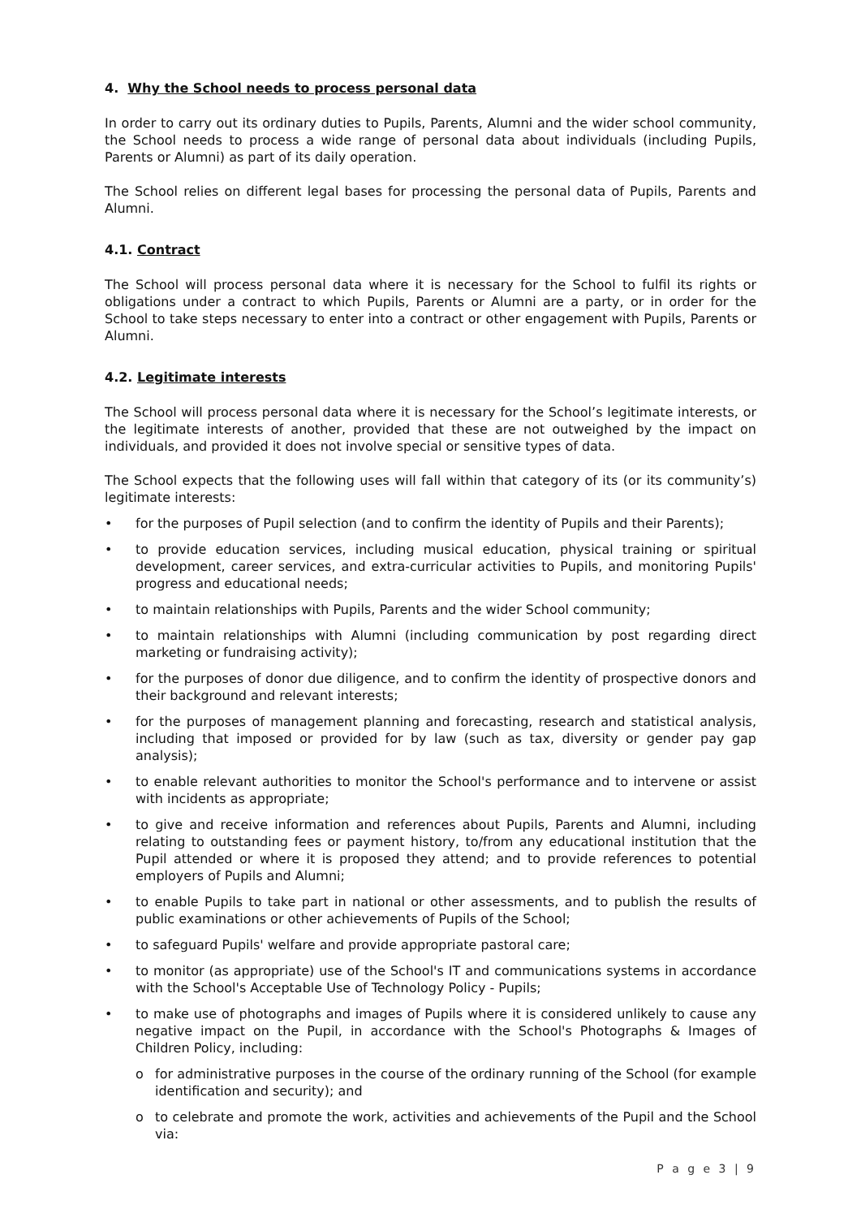4. Why the School needs to process personal data
In order to carry out its ordinary duties to Pupils, Parents, Alumni and the wider school community, the School needs to process a wide range of personal data about individuals (including Pupils, Parents or Alumni) as part of its daily operation.
The School relies on different legal bases for processing the personal data of Pupils, Parents and Alumni.
4.1. Contract
The School will process personal data where it is necessary for the School to fulfil its rights or obligations under a contract to which Pupils, Parents or Alumni are a party, or in order for the School to take steps necessary to enter into a contract or other engagement with Pupils, Parents or Alumni.
4.2. Legitimate interests
The School will process personal data where it is necessary for the School’s legitimate interests, or the legitimate interests of another, provided that these are not outweighed by the impact on individuals, and provided it does not involve special or sensitive types of data.
The School expects that the following uses will fall within that category of its (or its community’s) legitimate interests:
• for the purposes of Pupil selection (and to confirm the identity of Pupils and their Parents);
• to provide education services, including musical education, physical training or spiritual development, career services, and extra-curricular activities to Pupils, and monitoring Pupils' progress and educational needs;
• to maintain relationships with Pupils, Parents and the wider School community;
• to maintain relationships with Alumni (including communication by post regarding direct marketing or fundraising activity);
• for the purposes of donor due diligence, and to confirm the identity of prospective donors and their background and relevant interests;
• for the purposes of management planning and forecasting, research and statistical analysis, including that imposed or provided for by law (such as tax, diversity or gender pay gap analysis);
• to enable relevant authorities to monitor the School's performance and to intervene or assist with incidents as appropriate;
• to give and receive information and references about Pupils, Parents and Alumni, including relating to outstanding fees or payment history, to/from any educational institution that the Pupil attended or where it is proposed they attend; and to provide references to potential employers of Pupils and Alumni;
• to enable Pupils to take part in national or other assessments, and to publish the results of public examinations or other achievements of Pupils of the School;
• to safeguard Pupils' welfare and provide appropriate pastoral care;
• to monitor (as appropriate) use of the School's IT and communications systems in accordance with the School's Acceptable Use of Technology Policy - Pupils;
• to make use of photographs and images of Pupils where it is considered unlikely to cause any negative impact on the Pupil, in accordance with the School's Photographs & Images of Children Policy, including:
o for administrative purposes in the course of the ordinary running of the School (for example identification and security); and
o to celebrate and promote the work, activities and achievements of the Pupil and the School via:
P a g e 3 | 9